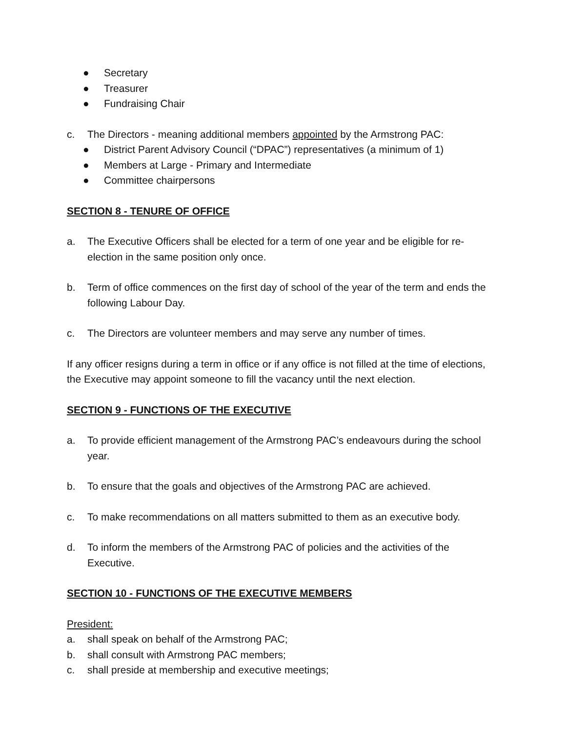● Secretary
● Treasurer
● Fundraising Chair
c. The Directors - meaning additional members appointed by the Armstrong PAC:
● District Parent Advisory Council (“DPAC”) representatives (a minimum of 1)
● Members at Large - Primary and Intermediate
● Committee chairpersons
SECTION 8 - TENURE OF OFFICE
a. The Executive Officers shall be elected for a term of one year and be eligible for re-election in the same position only once.
b. Term of office commences on the first day of school of the year of the term and ends the following Labour Day.
c. The Directors are volunteer members and may serve any number of times.
If any officer resigns during a term in office or if any office is not filled at the time of elections, the Executive may appoint someone to fill the vacancy until the next election.
SECTION 9 - FUNCTIONS OF THE EXECUTIVE
a. To provide efficient management of the Armstrong PAC’s endeavours during the school year.
b. To ensure that the goals and objectives of the Armstrong PAC are achieved.
c. To make recommendations on all matters submitted to them as an executive body.
d. To inform the members of the Armstrong PAC of policies and the activities of the Executive.
SECTION 10 - FUNCTIONS OF THE EXECUTIVE MEMBERS
President:
a. shall speak on behalf of the Armstrong PAC;
b. shall consult with Armstrong PAC members;
c. shall preside at membership and executive meetings;